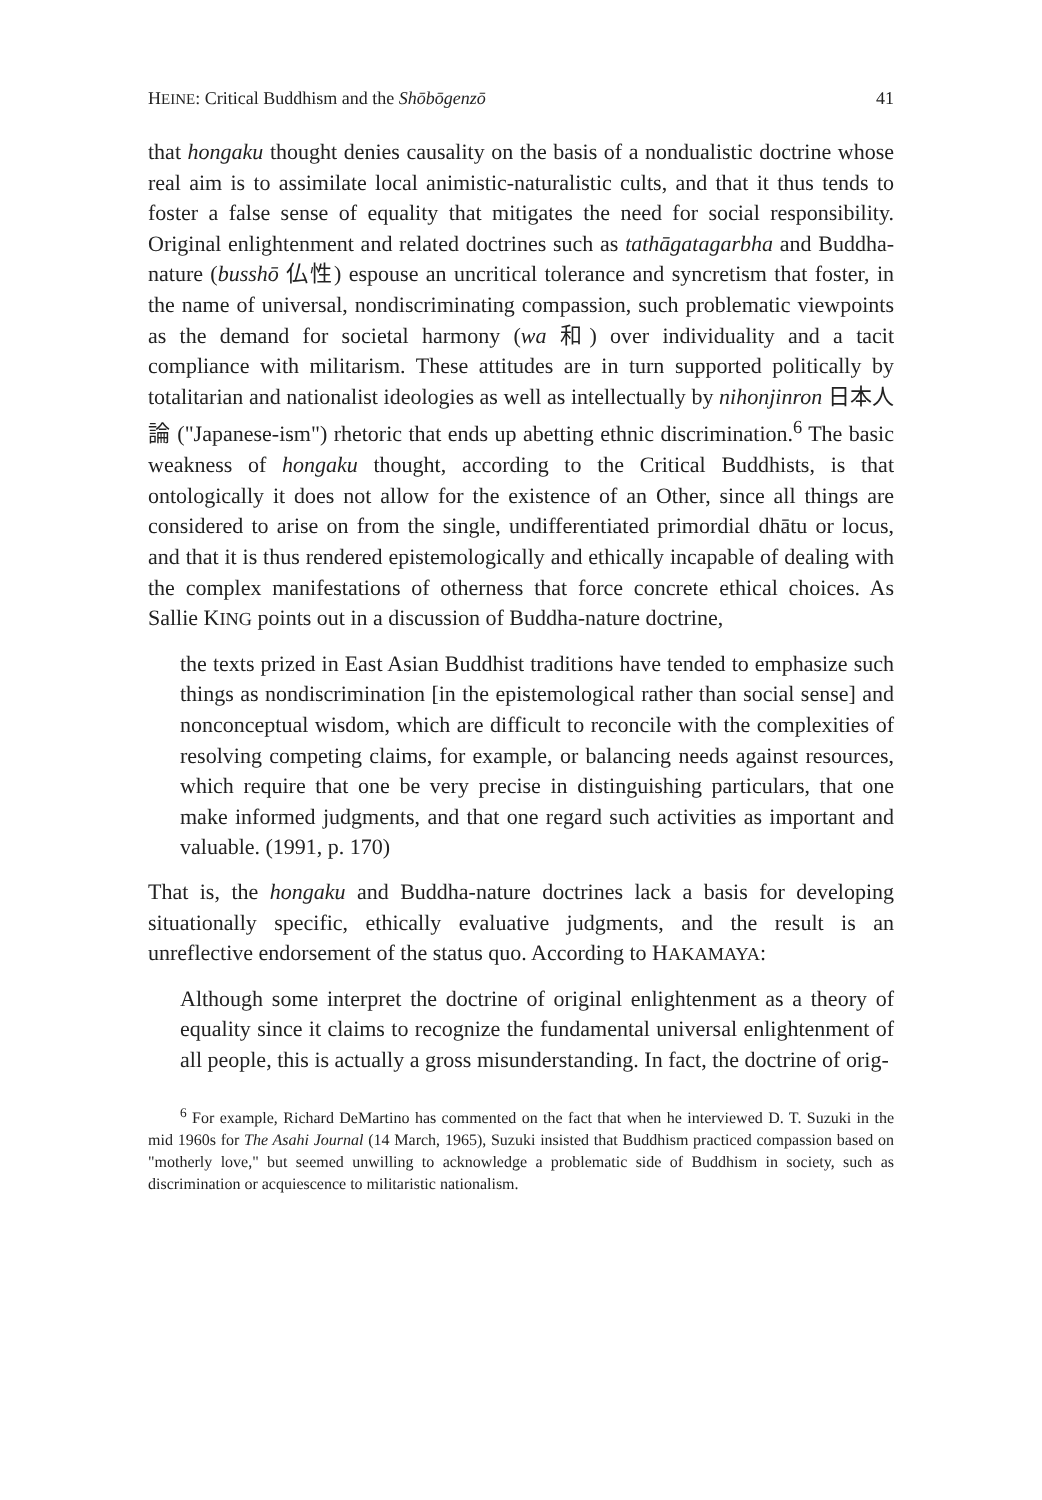HEINE: Critical Buddhism and the Shōbōgenzō 41
that hongaku thought denies causality on the basis of a nondualistic doctrine whose real aim is to assimilate local animistic-naturalistic cults, and that it thus tends to foster a false sense of equality that mitigates the need for social responsibility. Original enlightenment and related doctrines such as tathāgatagarbha and Buddha-nature (busshō 仏性) espouse an uncritical tolerance and syncretism that foster, in the name of universal, nondiscriminating compassion, such problematic viewpoints as the demand for societal harmony (wa 和) over individuality and a tacit compliance with militarism. These attitudes are in turn supported politically by totalitarian and nationalist ideologies as well as intellectually by nihonjinron 日本人論 ("Japanese-ism") rhetoric that ends up abetting ethnic discrimination.<sup>6</sup> The basic weakness of hongaku thought, according to the Critical Buddhists, is that ontologically it does not allow for the existence of an Other, since all things are considered to arise on from the single, undifferentiated primordial dhātu or locus, and that it is thus rendered epistemologically and ethically incapable of dealing with the complex manifestations of otherness that force concrete ethical choices. As Sallie KING points out in a discussion of Buddha-nature doctrine,
the texts prized in East Asian Buddhist traditions have tended to emphasize such things as nondiscrimination [in the epistemological rather than social sense] and nonconceptual wisdom, which are difficult to reconcile with the complexities of resolving competing claims, for example, or balancing needs against resources, which require that one be very precise in distinguishing particulars, that one make informed judgments, and that one regard such activities as important and valuable. (1991, p. 170)
That is, the hongaku and Buddha-nature doctrines lack a basis for developing situationally specific, ethically evaluative judgments, and the result is an unreflective endorsement of the status quo. According to HAKAMAYA:
Although some interpret the doctrine of original enlightenment as a theory of equality since it claims to recognize the fundamental universal enlightenment of all people, this is actually a gross misunderstanding. In fact, the doctrine of orig-
<sup>6</sup> For example, Richard DeMartino has commented on the fact that when he interviewed D. T. Suzuki in the mid 1960s for The Asahi Journal (14 March, 1965), Suzuki insisted that Buddhism practiced compassion based on "motherly love," but seemed unwilling to acknowledge a problematic side of Buddhism in society, such as discrimination or acquiescence to militaristic nationalism.